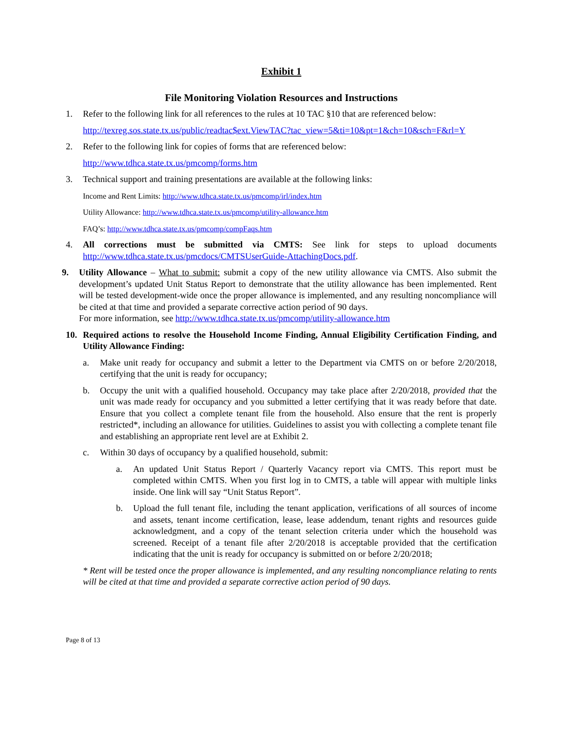Exhibit 1
File Monitoring Violation Resources and Instructions
1. Refer to the following link for all references to the rules at 10 TAC §10 that are referenced below:
http://texreg.sos.state.tx.us/public/readtac$ext.ViewTAC?tac_view=5&ti=10&pt=1&ch=10&sch=F&rl=Y
2. Refer to the following link for copies of forms that are referenced below:
http://www.tdhca.state.tx.us/pmcomp/forms.htm
3. Technical support and training presentations are available at the following links:
Income and Rent Limits: http://www.tdhca.state.tx.us/pmcomp/irl/index.htm
Utility Allowance: http://www.tdhca.state.tx.us/pmcomp/utility-allowance.htm
FAQ’s: http://www.tdhca.state.tx.us/pmcomp/compFaqs.htm
4. All corrections must be submitted via CMTS: See link for steps to upload documents http://www.tdhca.state.tx.us/pmcdocs/CMTSUserGuide-AttachingDocs.pdf.
9. Utility Allowance – What to submit: submit a copy of the new utility allowance via CMTS. Also submit the development’s updated Unit Status Report to demonstrate that the utility allowance has been implemented. Rent will be tested development-wide once the proper allowance is implemented, and any resulting noncompliance will be cited at that time and provided a separate corrective action period of 90 days.
For more information, see http://www.tdhca.state.tx.us/pmcomp/utility-allowance.htm
10. Required actions to resolve the Household Income Finding, Annual Eligibility Certification Finding, and Utility Allowance Finding:
a. Make unit ready for occupancy and submit a letter to the Department via CMTS on or before 2/20/2018, certifying that the unit is ready for occupancy;
b. Occupy the unit with a qualified household. Occupancy may take place after 2/20/2018, provided that the unit was made ready for occupancy and you submitted a letter certifying that it was ready before that date. Ensure that you collect a complete tenant file from the household. Also ensure that the rent is properly restricted*, including an allowance for utilities. Guidelines to assist you with collecting a complete tenant file and establishing an appropriate rent level are at Exhibit 2.
c. Within 30 days of occupancy by a qualified household, submit:
a. An updated Unit Status Report / Quarterly Vacancy report via CMTS. This report must be completed within CMTS. When you first log in to CMTS, a table will appear with multiple links inside. One link will say “Unit Status Report”.
b. Upload the full tenant file, including the tenant application, verifications of all sources of income and assets, tenant income certification, lease, lease addendum, tenant rights and resources guide acknowledgment, and a copy of the tenant selection criteria under which the household was screened. Receipt of a tenant file after 2/20/2018 is acceptable provided that the certification indicating that the unit is ready for occupancy is submitted on or before 2/20/2018;
* Rent will be tested once the proper allowance is implemented, and any resulting noncompliance relating to rents will be cited at that time and provided a separate corrective action period of 90 days.
Page 8 of 13